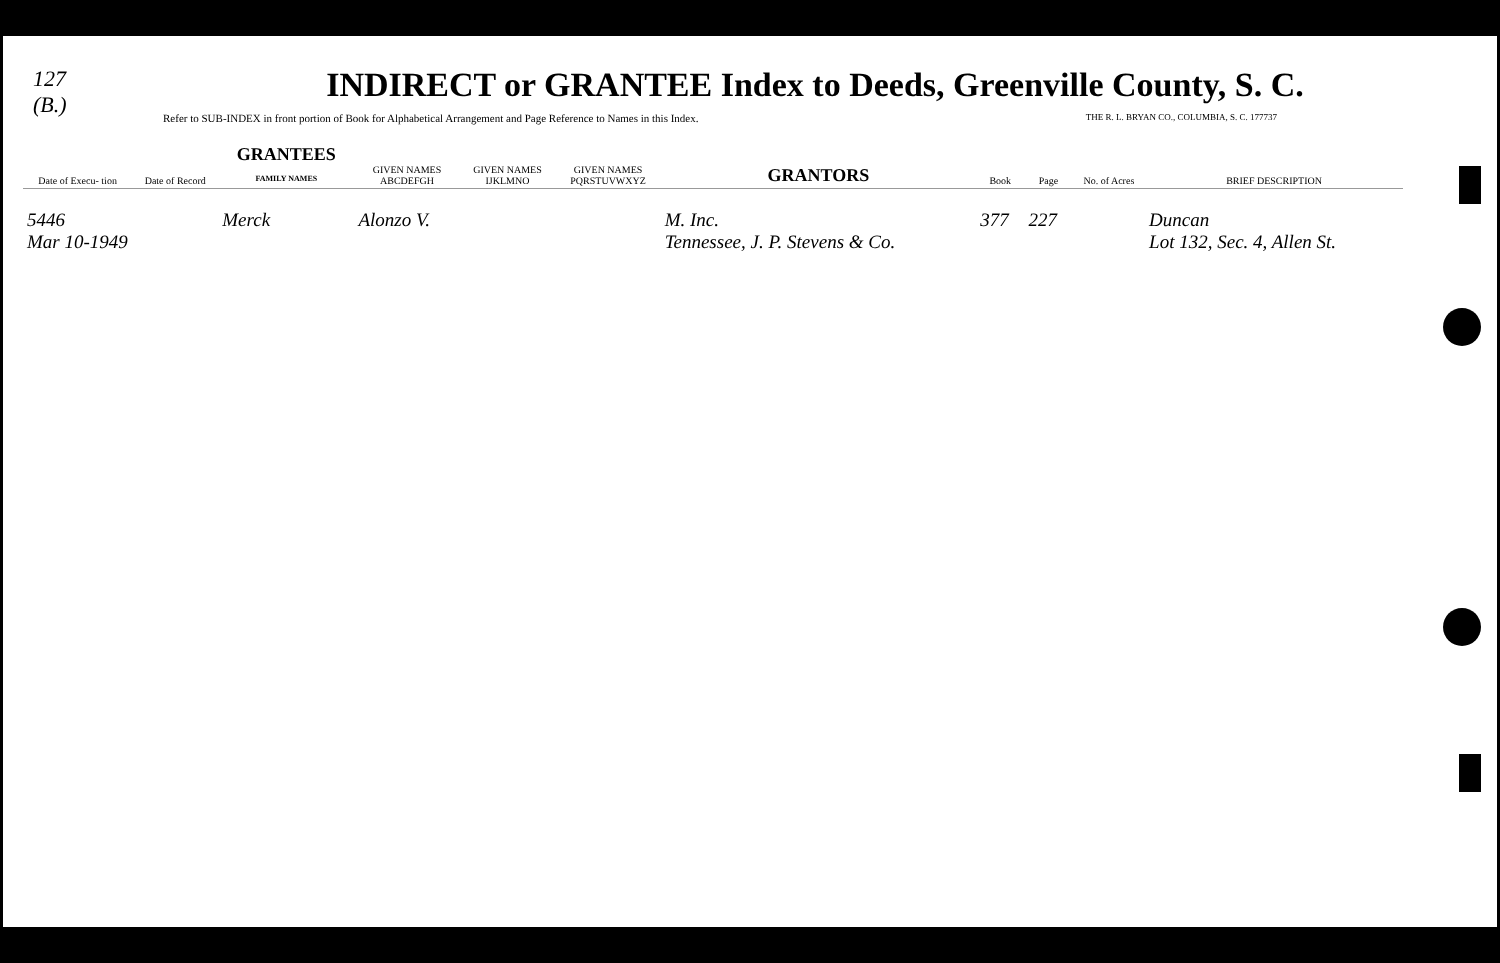127
(B.)
INDIRECT or GRANTEE Index to Deeds, Greenville County, S. C.
Refer to SUB-INDEX in front portion of Book for Alphabetical Arrangement and Page Reference to Names in this Index.
THE R. L. BRYAN CO., COLUMBIA, S. C. 177737
| Date of Execu- tion | Date of Record | GRANTEES FAMILY NAMES | GIVEN NAMES ABCDEFGH | GIVEN NAMES IJKLMNO | GIVEN NAMES PQRSTUVWXYZ | GRANTORS | Book | Page | No. of Acres | BRIEF DESCRIPTION |
| --- | --- | --- | --- | --- | --- | --- | --- | --- | --- | --- |
| 5446 Mar 10-1949 | | Merck | Alonzo V. | | | M. Inc. Tennessee, J. P. Stevens & Co. | 377 | 227 | | Duncan Lot 132, Sec. 4, Allen St. |